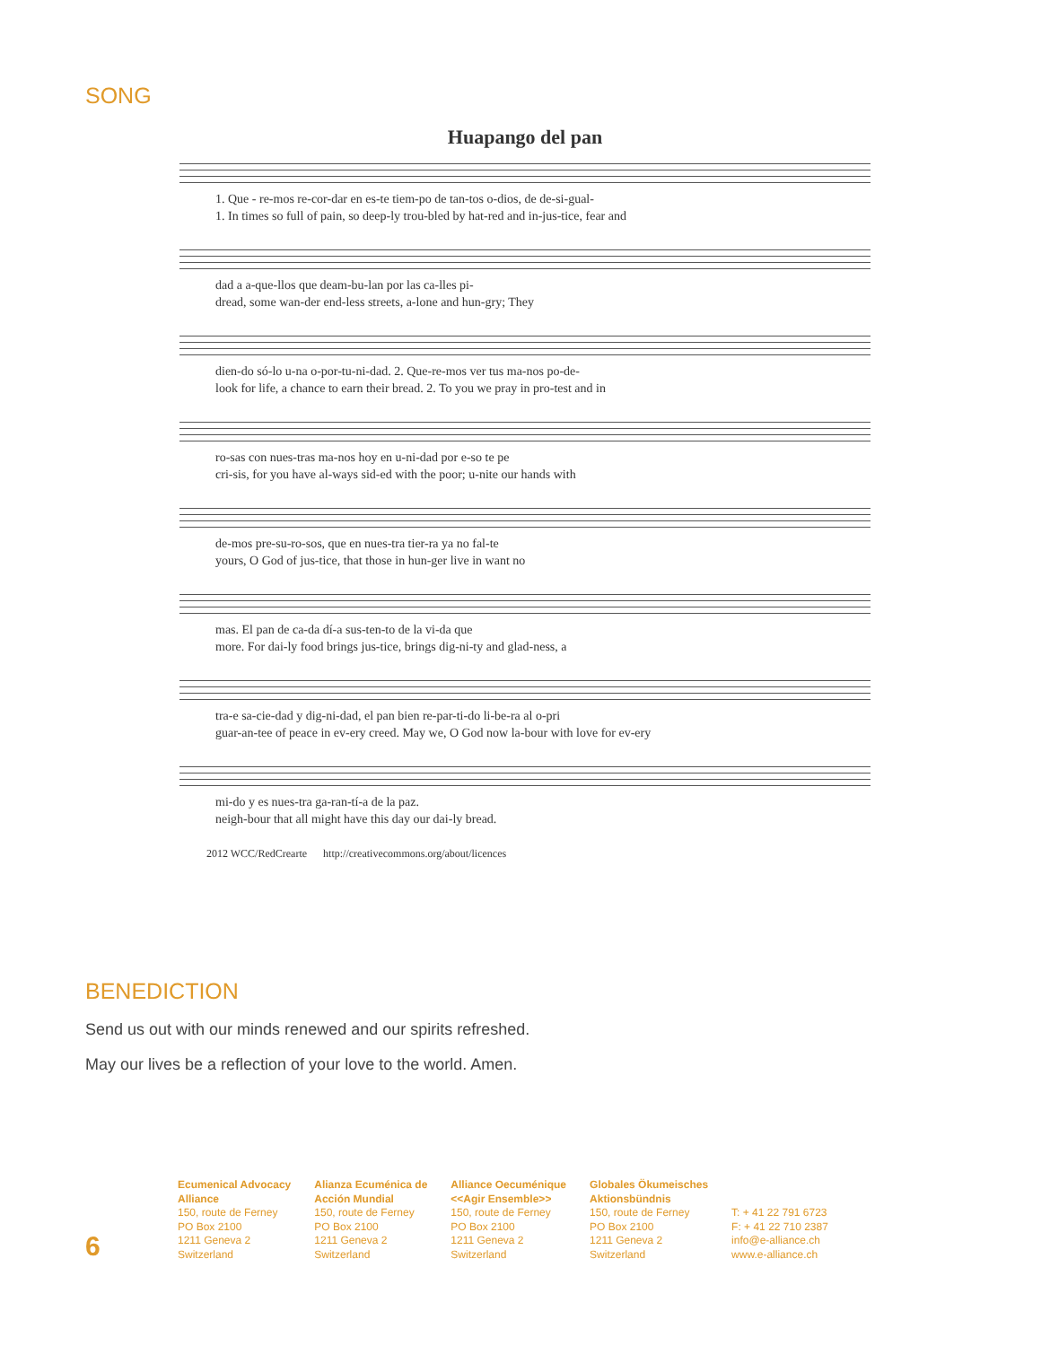SONG
Huapango del pan
1. Que - re-mos re-cor-dar en es-te tiem-po de tan-tos o-dios, de de-si-gual-
1. In times so full of pain, so deep-ly trou-bled by hat-red and in-jus-tice, fear and
dad a a-que-llos que deam-bu-lan por las ca-lles pi-
dread, some wan-der end-less streets, a-lone and hun-gry; They
dien-do só-lo u-na o-por-tu-ni-dad. 2. Que-re-mos ver tus ma-nos po-de-
look for life, a chance to earn their bread. 2. To you we pray in pro-test and in
ro-sas con nues-tras ma-nos hoy en u-ni-dad por e-so te pe
cri-sis, for you have al-ways sid-ed with the poor; u-nite our hands with
de-mos pre-su-ro-sos, que en nues-tra tier-ra ya no fal-te
yours, O God of jus-tice, that those in hun-ger live in want no
mas. El pan de ca-da dí-a sus-ten-to de la vi-da que
more. For dai-ly food brings jus-tice, brings dig-ni-ty and glad-ness, a
tra-e sa-cie-dad y dig-ni-dad, el pan bien re-par-ti-do li-be-ra al o-pri
guar-an-tee of peace in ev-ery creed. May we, O God now la-bour with love for ev-ery
mi-do y es nues-tra ga-ran-tí-a de la paz.
neigh-bour that all might have this day our dai-ly bread.
2012 WCC/RedCrearte http://creativecommons.org/about/licences
BENEDICTION
Send us out with our minds renewed and our spirits refreshed.
May our lives be a reflection of your love to the world. Amen.
6
Ecumenical Advocacy
Alliance
150, route de Ferney
PO Box 2100
1211 Geneva 2
Switzerland
Alianza Ecuménica de
Acción Mundial
150, route de Ferney
PO Box 2100
1211 Geneva 2
Switzerland
Alliance Oecuménique
<<Agir Ensemble>>
150, route de Ferney
PO Box 2100
1211 Geneva 2
Switzerland
Globales Ökumeisches
Aktionsbündnis
150, route de Ferney
PO Box 2100
1211 Geneva 2
Switzerland
T: + 41 22 791 6723
F: + 41 22 710 2387
info@e-alliance.ch
www.e-alliance.ch